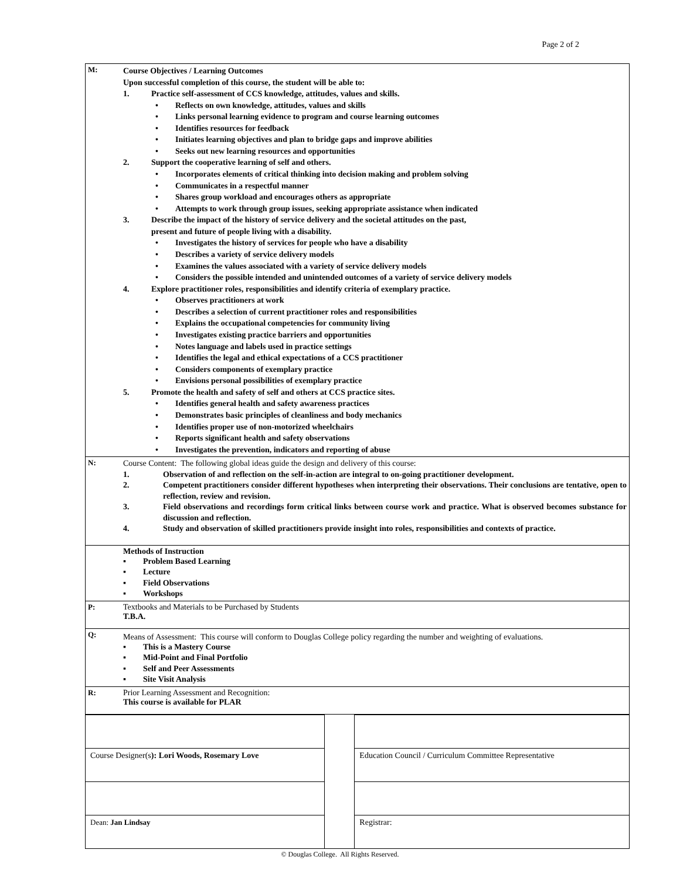Page 2 of 2
| M: | Course Objectives / Learning Outcomes Upon successful completion of this course, the student will be able to: 1. Practice self-assessment of CCS knowledge, attitudes, values and skills. • Reflects on own knowledge, attitudes, values and skills • Links personal learning evidence to program and course learning outcomes • Identifies resources for feedback • Initiates learning objectives and plan to bridge gaps and improve abilities • Seeks out new learning resources and opportunities 2. Support the cooperative learning of self and others. • Incorporates elements of critical thinking into decision making and problem solving • Communicates in a respectful manner • Shares group workload and encourages others as appropriate • Attempts to work through group issues, seeking appropriate assistance when indicated 3. Describe the impact of the history of service delivery and the societal attitudes on the past, present and future of people living with a disability. • Investigates the history of services for people who have a disability • Describes a variety of service delivery models • Examines the values associated with a variety of service delivery models • Considers the possible intended and unintended outcomes of a variety of service delivery models 4. Explore practitioner roles, responsibilities and identify criteria of exemplary practice. • Observes practitioners at work • Describes a selection of current practitioner roles and responsibilities • Explains the occupational competencies for community living • Investigates existing practice barriers and opportunities • Notes language and labels used in practice settings • Identifies the legal and ethical expectations of a CCS practitioner • Considers components of exemplary practice • Envisions personal possibilities of exemplary practice 5. Promote the health and safety of self and others at CCS practice sites. • Identifies general health and safety awareness practices • Demonstrates basic principles of cleanliness and body mechanics • Identifies proper use of non-motorized wheelchairs • Reports significant health and safety observations • Investigates the prevention, indicators and reporting of abuse |
| N: | Course Content: The following global ideas guide the design and delivery of this course: 1. Observation of and reflection on the self-in-action are integral to on-going practitioner development. 2. Competent practitioners consider different hypotheses when interpreting their observations. Their conclusions are tentative, open to reflection, review and revision. 3. Field observations and recordings form critical links between course work and practice. What is observed becomes substance for discussion and reflection. 4. Study and observation of skilled practitioners provide insight into roles, responsibilities and contexts of practice. |
| | Methods of Instruction ▪ Problem Based Learning ▪ Lecture ▪ Field Observations ▪ Workshops |
| P: | Textbooks and Materials to be Purchased by Students T.B.A. |
| Q: | Means of Assessment: This course will conform to Douglas College policy regarding the number and weighting of evaluations. ▪ This is a Mastery Course ▪ Mid-Point and Final Portfolio ▪ Self and Peer Assessments ▪ Site Visit Analysis |
| R: | Prior Learning Assessment and Recognition: This course is available for PLAR |
| Course Designer(s ): Lori Woods, Rosemary Love | | Education Council / Curriculum Committee Representative |
| Dean: Jan Lindsay | | Registrar: |
© Douglas College. All Rights Reserved.